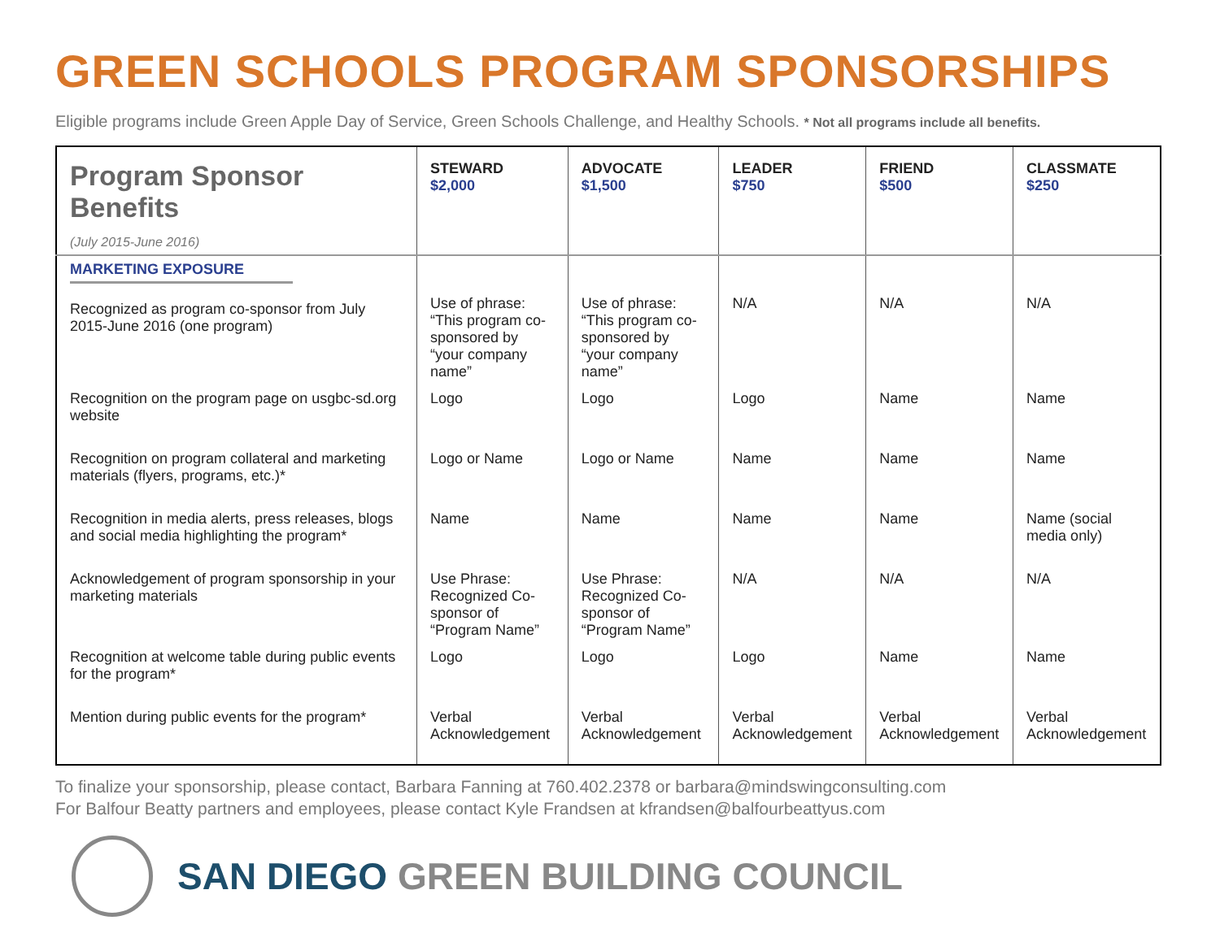GREEN SCHOOLS PROGRAM SPONSORSHIPS
Eligible programs include Green Apple Day of Service, Green Schools Challenge, and Healthy Schools. * Not all programs include all benefits.
| Program Sponsor Benefits (July 2015-June 2016) | STEWARD $2,000 | ADVOCATE $1,500 | LEADER $750 | FRIEND $500 | CLASSMATE $250 |
| --- | --- | --- | --- | --- | --- |
| MARKETING EXPOSURE Recognized as program co-sponsor from July 2015-June 2016 (one program) | Use of phrase: “This program co-sponsored by “your company name” | Use of phrase: “This program co-sponsored by “your company name” | N/A | N/A | N/A |
| Recognition on the program page on usgbc-sd.org website | Logo | Logo | Logo | Name | Name |
| Recognition on program collateral and marketing materials (flyers, programs, etc.)* | Logo or Name | Logo or Name | Name | Name | Name |
| Recognition in media alerts, press releases, blogs and social media highlighting the program* | Name | Name | Name | Name | Name (social media only) |
| Acknowledgement of program sponsorship in your marketing materials | Use Phrase: Recognized Co-sponsor of “Program Name” | Use Phrase: Recognized Co-sponsor of “Program Name” | N/A | N/A | N/A |
| Recognition at welcome table during public events for the program* | Logo | Logo | Logo | Name | Name |
| Mention during public events for the program* | Verbal Acknowledgement | Verbal Acknowledgement | Verbal Acknowledgement | Verbal Acknowledgement | Verbal Acknowledgement |
To finalize your sponsorship, please contact, Barbara Fanning at 760.402.2378 or barbara@mindswingconsulting.com
For Balfour Beatty partners and employees, please contact Kyle Frandsen at kfrandsen@balfourbeattyus.com
SAN DIEGO GREEN BUILDING COUNCIL